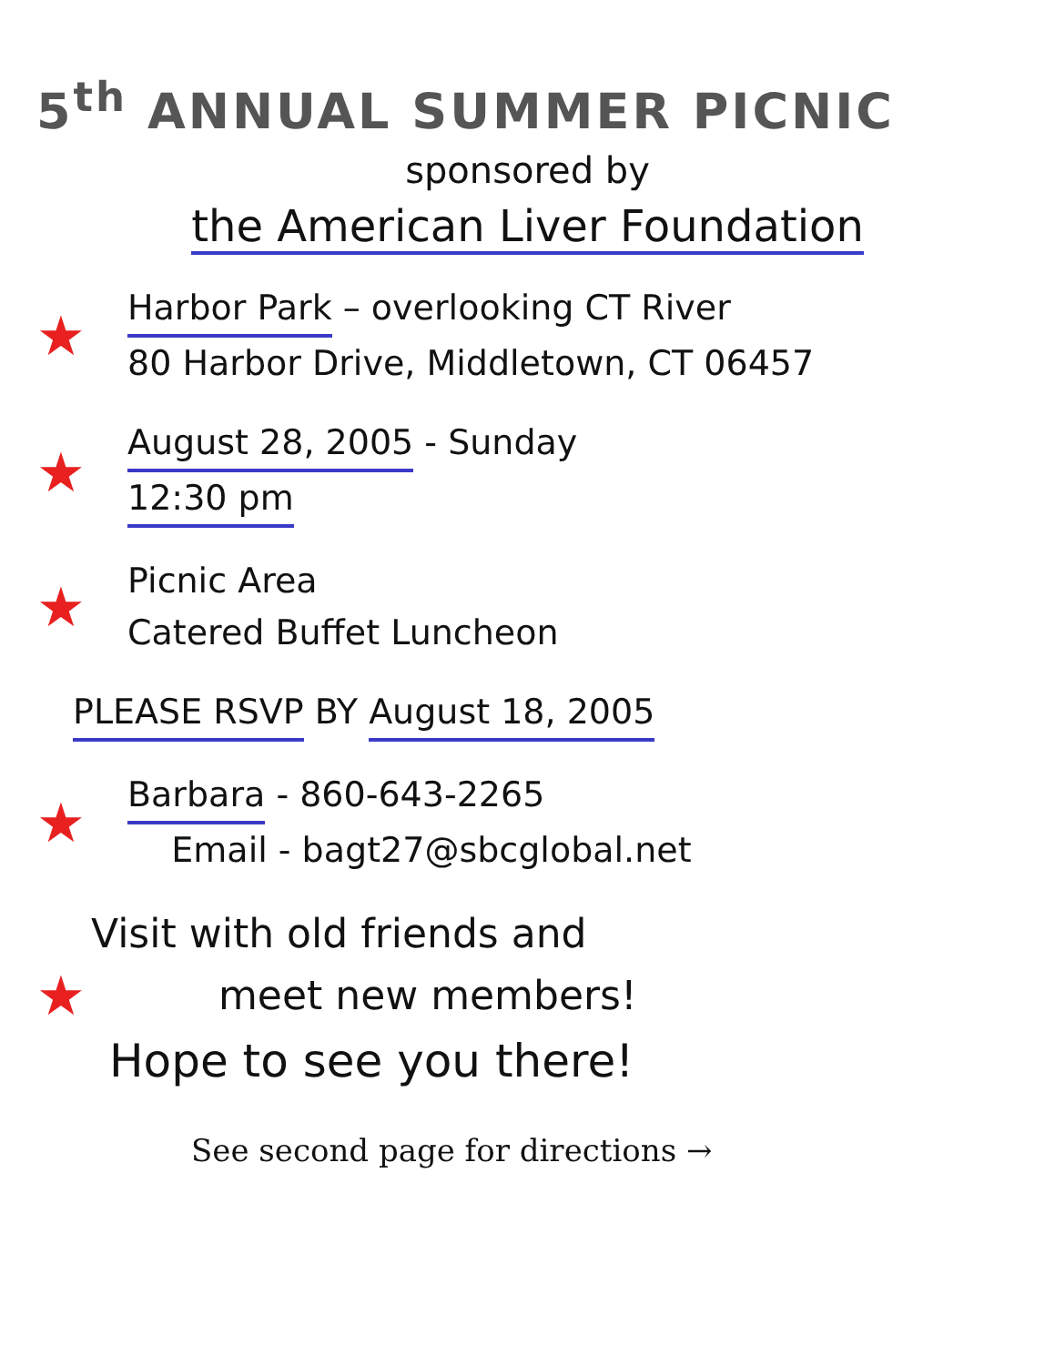5<sup>th</sup> ANNUAL SUMMER PICNIC
sponsored by
the American Liver Foundation
★
Harbor Park – overlooking CT River
80 Harbor Drive, Middletown, CT 06457
★
August 28, 2005 - Sunday
12:30 pm
★
Picnic Area
Catered Buffet Luncheon
PLEASE RSVP BY August 18, 2005
★
Barbara - 860-643-2265
Email - bagt27@sbcglobal.net
Visit with old friends and
★
meet new members!
Hope to see you there!
See second page for directions →